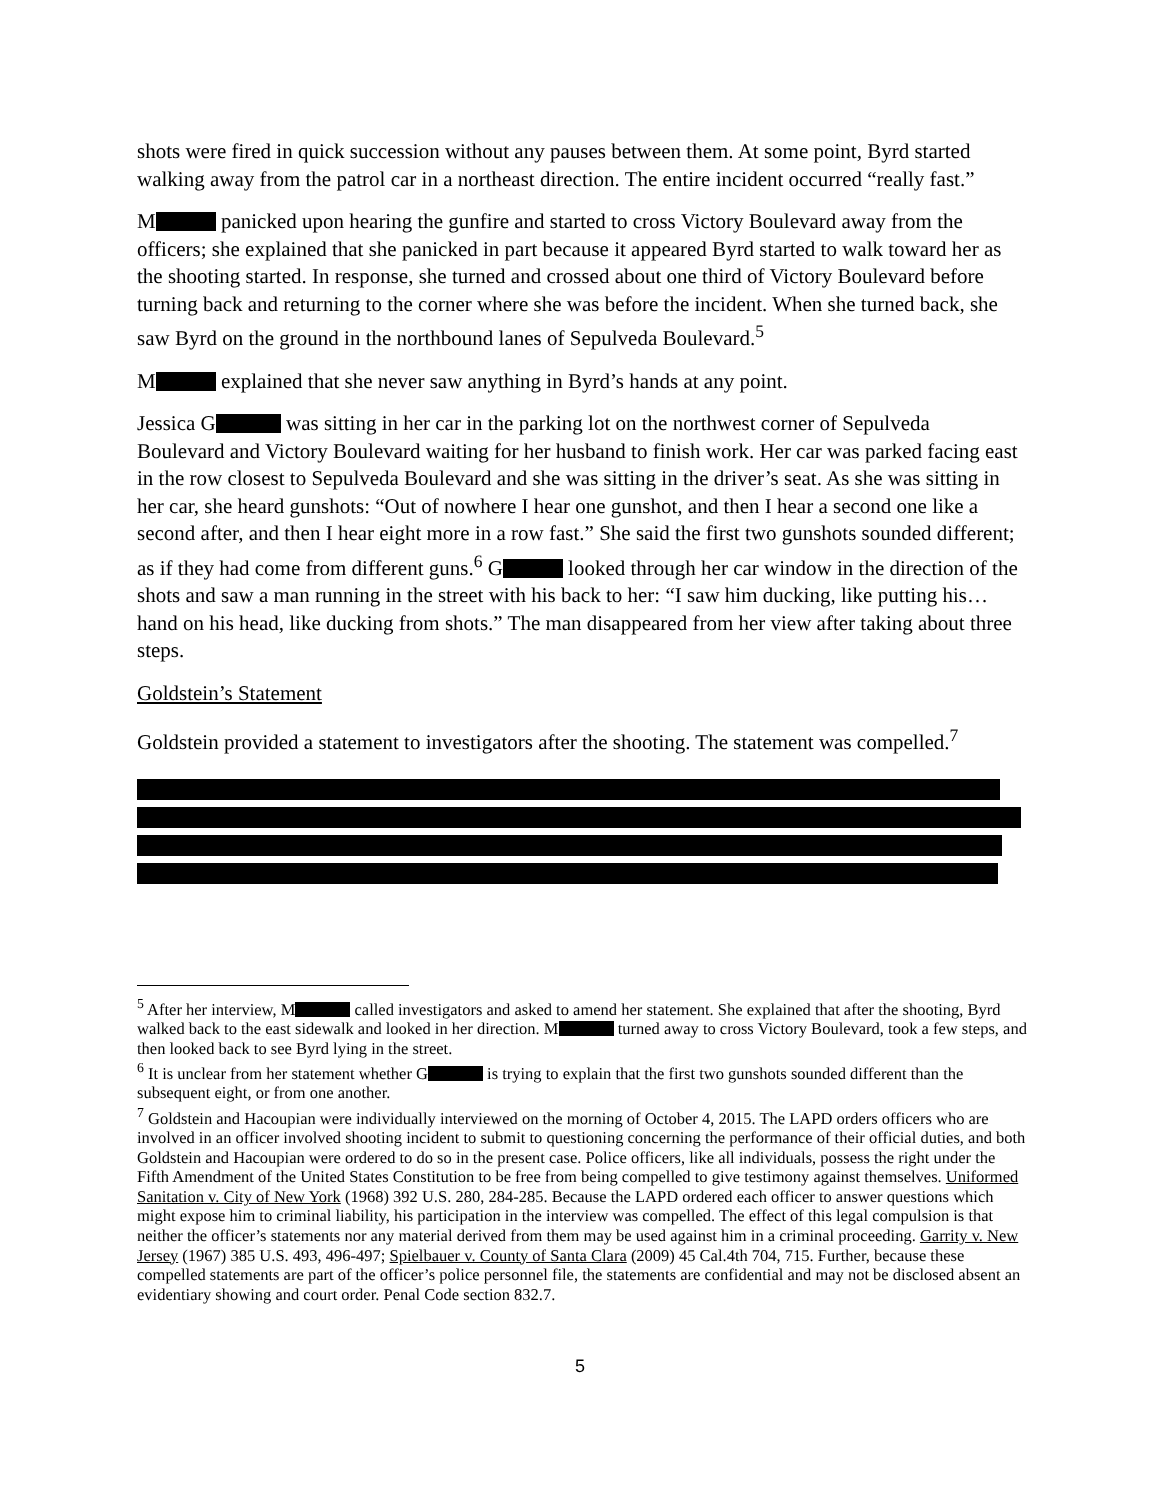shots were fired in quick succession without any pauses between them. At some point, Byrd started walking away from the patrol car in a northeast direction. The entire incident occurred “really fast.”
M panicked upon hearing the gunfire and started to cross Victory Boulevard away from the officers; she explained that she panicked in part because it appeared Byrd started to walk toward her as the shooting started. In response, she turned and crossed about one third of Victory Boulevard before turning back and returning to the corner where she was before the incident. When she turned back, she saw Byrd on the ground in the northbound lanes of Sepulveda Boulevard.<sup>5</sup>
M explained that she never saw anything in Byrd’s hands at any point.
Jessica G was sitting in her car in the parking lot on the northwest corner of Sepulveda Boulevard and Victory Boulevard waiting for her husband to finish work. Her car was parked facing east in the row closest to Sepulveda Boulevard and she was sitting in the driver’s seat. As she was sitting in her car, she heard gunshots: “Out of nowhere I hear one gunshot, and then I hear a second one like a second after, and then I hear eight more in a row fast.” She said the first two gunshots sounded different; as if they had come from different guns.<sup>6</sup> G looked through her car window in the direction of the shots and saw a man running in the street with his back to her: “I saw him ducking, like putting his…hand on his head, like ducking from shots.” The man disappeared from her view after taking about three steps.
Goldstein’s Statement
Goldstein provided a statement to investigators after the shooting. The statement was compelled.<sup>7</sup>
<sup>5</sup> After her interview, M called investigators and asked to amend her statement. She explained that after the shooting, Byrd walked back to the east sidewalk and looked in her direction. M turned away to cross Victory Boulevard, took a few steps, and then looked back to see Byrd lying in the street.
<sup>6</sup> It is unclear from her statement whether G is trying to explain that the first two gunshots sounded different than the subsequent eight, or from one another.
<sup>7</sup> Goldstein and Hacoupian were individually interviewed on the morning of October 4, 2015. The LAPD orders officers who are involved in an officer involved shooting incident to submit to questioning concerning the performance of their official duties, and both Goldstein and Hacoupian were ordered to do so in the present case. Police officers, like all individuals, possess the right under the Fifth Amendment of the United States Constitution to be free from being compelled to give testimony against themselves. Uniformed Sanitation v. City of New York (1968) 392 U.S. 280, 284-285. Because the LAPD ordered each officer to answer questions which might expose him to criminal liability, his participation in the interview was compelled. The effect of this legal compulsion is that neither the officer’s statements nor any material derived from them may be used against him in a criminal proceeding. Garrity v. New Jersey (1967) 385 U.S. 493, 496-497; Spielbauer v. County of Santa Clara (2009) 45 Cal.4th 704, 715. Further, because these compelled statements are part of the officer’s police personnel file, the statements are confidential and may not be disclosed absent an evidentiary showing and court order. Penal Code section 832.7.
5